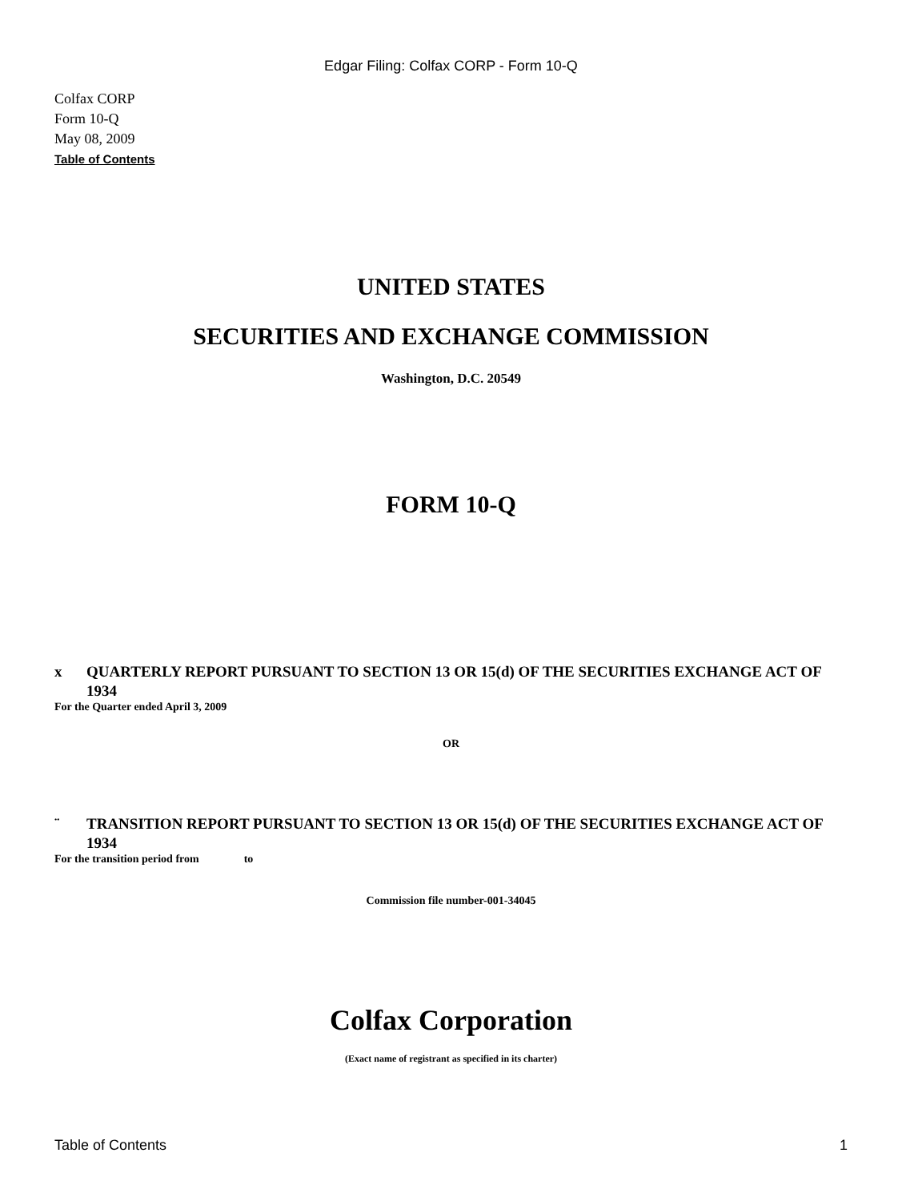Edgar Filing: Colfax CORP - Form 10-Q
Colfax CORP
Form 10-Q
May 08, 2009
Table of Contents
UNITED STATES
SECURITIES AND EXCHANGE COMMISSION
Washington, D.C. 20549
FORM 10-Q
x QUARTERLY REPORT PURSUANT TO SECTION 13 OR 15(d) OF THE SECURITIES EXCHANGE ACT OF 1934
For the Quarter ended April 3, 2009
OR
¨ TRANSITION REPORT PURSUANT TO SECTION 13 OR 15(d) OF THE SECURITIES EXCHANGE ACT OF 1934
For the transition period from to
Commission file number-001-34045
Colfax Corporation
(Exact name of registrant as specified in its charter)
Table of Contents 1